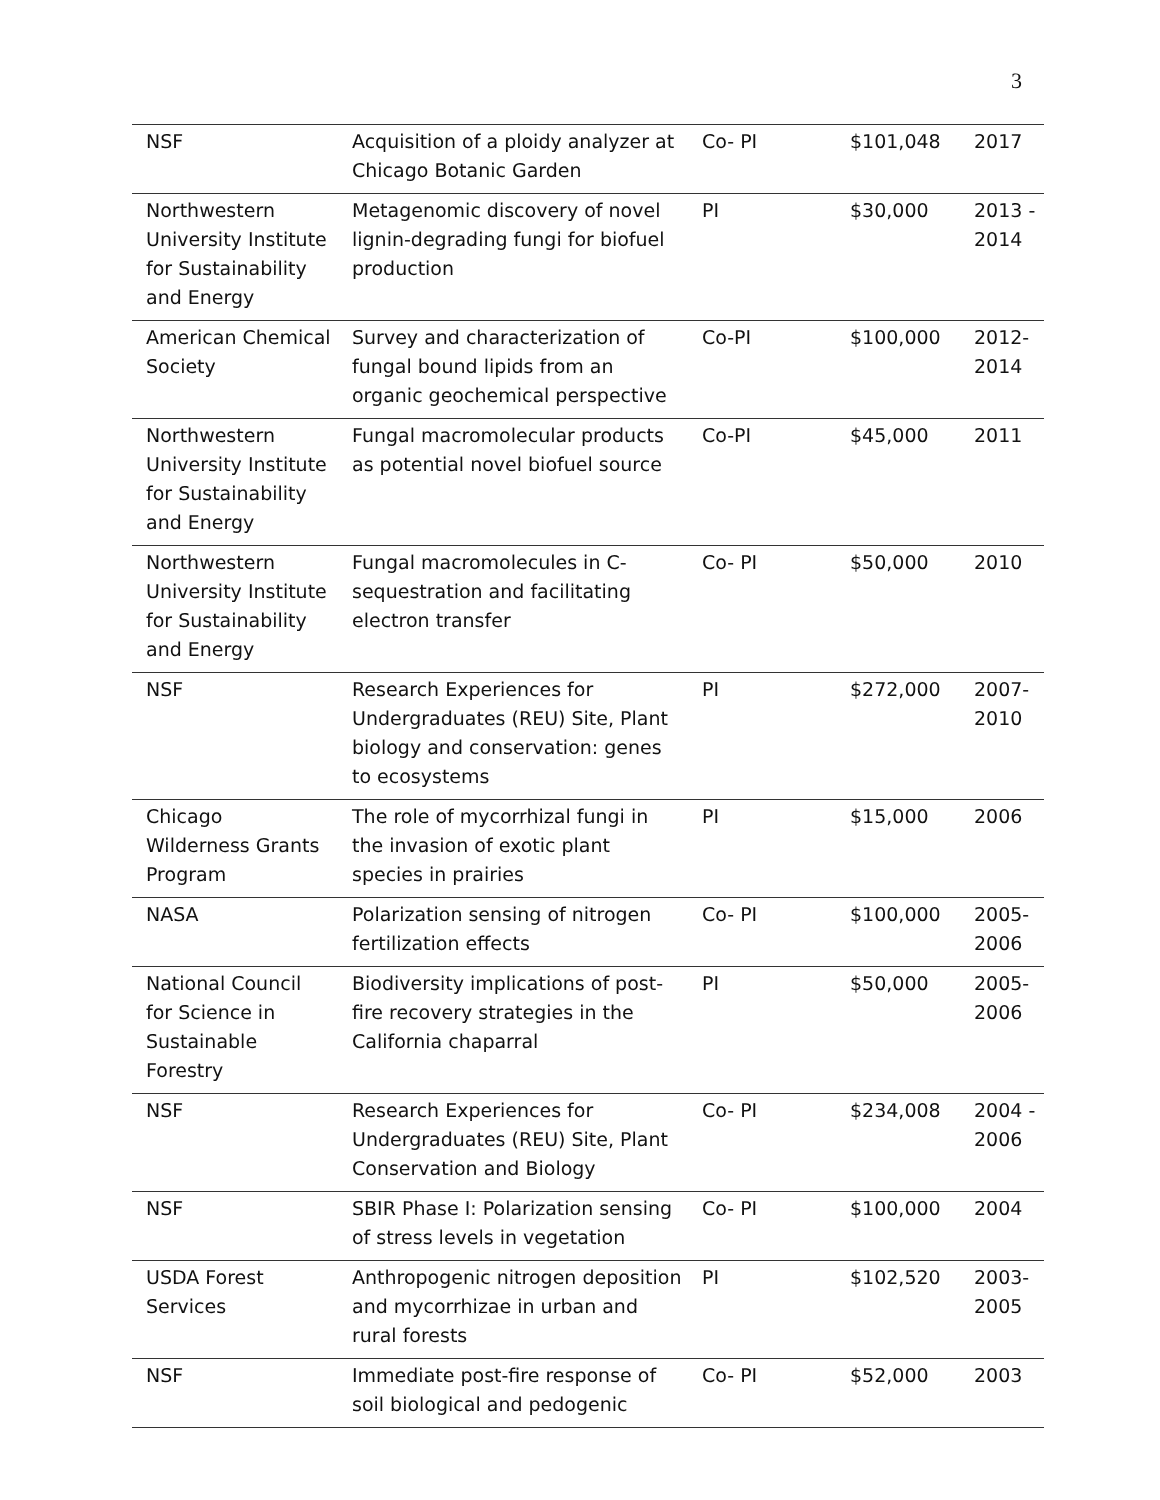3
| NSF | Acquisition of a ploidy analyzer at Chicago Botanic Garden | Co- PI | $101,048 | 2017 |
| Northwestern University Institute for Sustainability and Energy | Metagenomic discovery of novel lignin-degrading fungi for biofuel production | PI | $30,000 | 2013 - 2014 |
| American Chemical Society | Survey and characterization of fungal bound lipids from an organic geochemical perspective | Co-PI | $100,000 | 2012- 2014 |
| Northwestern University Institute for Sustainability and Energy | Fungal macromolecular products as potential novel biofuel source | Co-PI | $45,000 | 2011 |
| Northwestern University Institute for Sustainability and Energy | Fungal macromolecules in C-sequestration and facilitating electron transfer | Co- PI | $50,000 | 2010 |
| NSF | Research Experiences for Undergraduates (REU) Site, Plant biology and conservation: genes to ecosystems | PI | $272,000 | 2007- 2010 |
| Chicago Wilderness Grants Program | The role of mycorrhizal fungi in the invasion of exotic plant species in prairies | PI | $15,000 | 2006 |
| NASA | Polarization sensing of nitrogen fertilization effects | Co- PI | $100,000 | 2005- 2006 |
| National Council for Science in Sustainable Forestry | Biodiversity implications of post-fire recovery strategies in the California chaparral | PI | $50,000 | 2005- 2006 |
| NSF | Research Experiences for Undergraduates (REU) Site, Plant Conservation and Biology | Co- PI | $234,008 | 2004 - 2006 |
| NSF | SBIR Phase I: Polarization sensing of stress levels in vegetation | Co- PI | $100,000 | 2004 |
| USDA Forest Services | Anthropogenic nitrogen deposition and mycorrhizae in urban and rural forests | PI | $102,520 | 2003- 2005 |
| NSF | Immediate post-fire response of soil biological and pedogenic | Co- PI | $52,000 | 2003 |